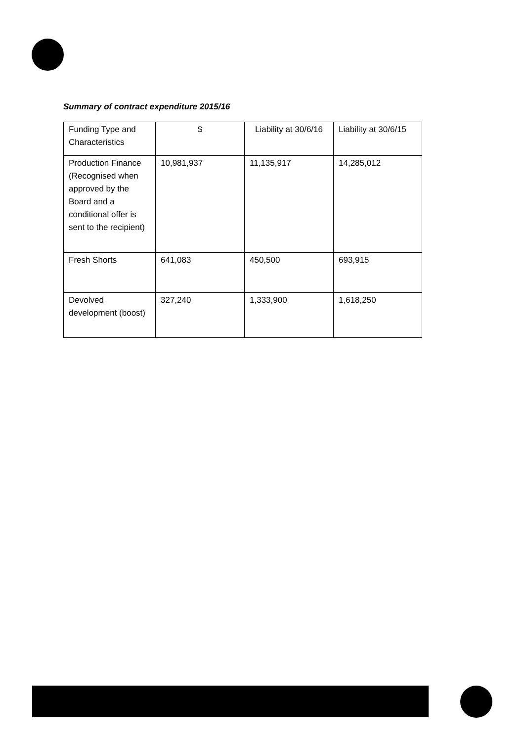Summary of contract expenditure 2015/16
| Funding Type and Characteristics | $ | Liability at 30/6/16 | Liability at 30/6/15 |
| --- | --- | --- | --- |
| Production Finance (Recognised when approved by the Board and a conditional offer is sent to the recipient) | 10,981,937 | 11,135,917 | 14,285,012 |
| Fresh Shorts | 641,083 | 450,500 | 693,915 |
| Devolved development (boost) | 327,240 | 1,333,900 | 1,618,250 |